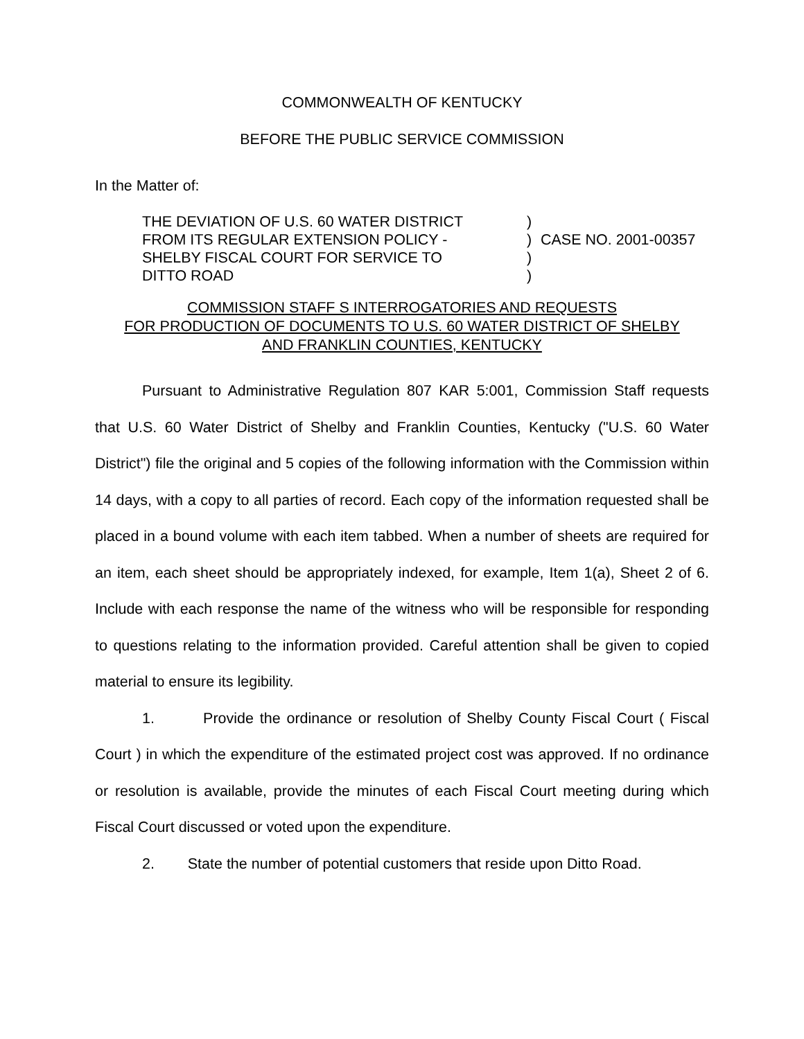COMMONWEALTH OF KENTUCKY
BEFORE THE PUBLIC SERVICE COMMISSION
In the Matter of:
THE DEVIATION OF U.S. 60 WATER DISTRICT
FROM ITS REGULAR EXTENSION POLICY -
SHELBY FISCAL COURT FOR SERVICE TO
DITTO ROAD
)
)
)
)
CASE NO. 2001-00357
COMMISSION STAFF S INTERROGATORIES AND REQUESTS
FOR PRODUCTION OF DOCUMENTS TO U.S. 60 WATER DISTRICT OF SHELBY
AND FRANKLIN COUNTIES, KENTUCKY
Pursuant to Administrative Regulation 807 KAR 5:001, Commission Staff requests that U.S. 60 Water District of Shelby and Franklin Counties, Kentucky ("U.S. 60 Water District") file the original and 5 copies of the following information with the Commission within 14 days, with a copy to all parties of record. Each copy of the information requested shall be placed in a bound volume with each item tabbed. When a number of sheets are required for an item, each sheet should be appropriately indexed, for example, Item 1(a), Sheet 2 of 6. Include with each response the name of the witness who will be responsible for responding to questions relating to the information provided. Careful attention shall be given to copied material to ensure its legibility.
1. Provide the ordinance or resolution of Shelby County Fiscal Court ( Fiscal Court ) in which the expenditure of the estimated project cost was approved. If no ordinance or resolution is available, provide the minutes of each Fiscal Court meeting during which Fiscal Court discussed or voted upon the expenditure.
2. State the number of potential customers that reside upon Ditto Road.